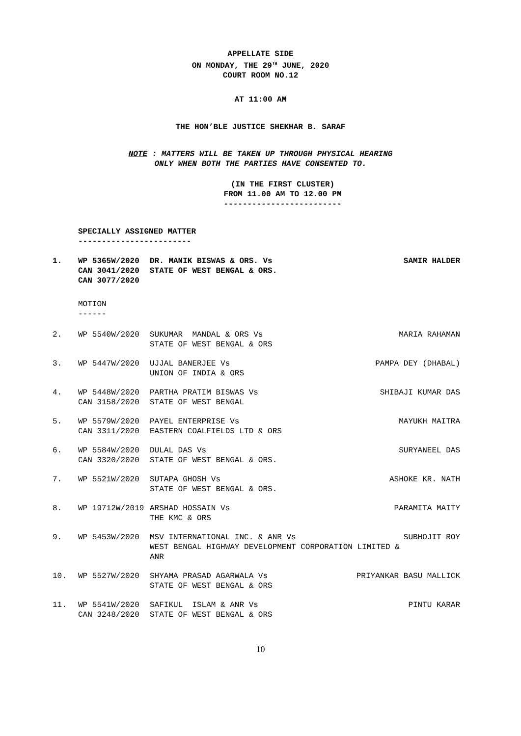APPELLATE SIDE
ON MONDAY, THE 29<sup>TH</sup> JUNE, 2020
COURT ROOM NO.12
AT 11:00 AM
THE HON’BLE JUSTICE SHEKHAR B. SARAF
NOTE : MATTERS WILL BE TAKEN UP THROUGH PHYSICAL HEARING
ONLY WHEN BOTH THE PARTIES HAVE CONSENTED TO.
(IN THE FIRST CLUSTER)
FROM 11.00 AM TO 12.00 PM
-------------------------
SPECIALLY ASSIGNED MATTER
------------------------
1. WP 5365W/2020
CAN 3041/2020
CAN 3077/2020
DR. MANIK BISWAS & ORS. Vs
STATE OF WEST BENGAL & ORS.
SAMIR HALDER
MOTION
------
2. WP 5540W/2020 SUKUMAR MANDAL & ORS Vs
STATE OF WEST BENGAL & ORS
MARIA RAHAMAN
3. WP 5447W/2020 UJJAL BANERJEE Vs
UNION OF INDIA & ORS
PAMPA DEY (DHABAL)
4. WP 5448W/2020
CAN 3158/2020
PARTHA PRATIM BISWAS Vs
STATE OF WEST BENGAL
SHIBAJI KUMAR DAS
5. WP 5579W/2020
CAN 3311/2020
PAYEL ENTERPRISE Vs
EASTERN COALFIELDS LTD & ORS
MAYUKH MAITRA
6. WP 5584W/2020
CAN 3320/2020
DULAL DAS Vs
STATE OF WEST BENGAL & ORS.
SURYANEEL DAS
7. WP 5521W/2020 SUTAPA GHOSH Vs
STATE OF WEST BENGAL & ORS.
ASHOKE KR. NATH
8. WP 19712W/2019 ARSHAD HOSSAIN Vs
THE KMC & ORS
PARAMITA MAITY
9. WP 5453W/2020 MSV INTERNATIONAL INC. & ANR Vs
WEST BENGAL HIGHWAY DEVELOPMENT CORPORATION LIMITED & ANR
SUBHOJIT ROY
10. WP 5527W/2020 SHYAMA PRASAD AGARWALA Vs
STATE OF WEST BENGAL & ORS
PRIYANKAR BASU MALLICK
11. WP 5541W/2020
CAN 3248/2020
SAFIKUL ISLAM & ANR Vs
STATE OF WEST BENGAL & ORS
PINTU KARAR
10